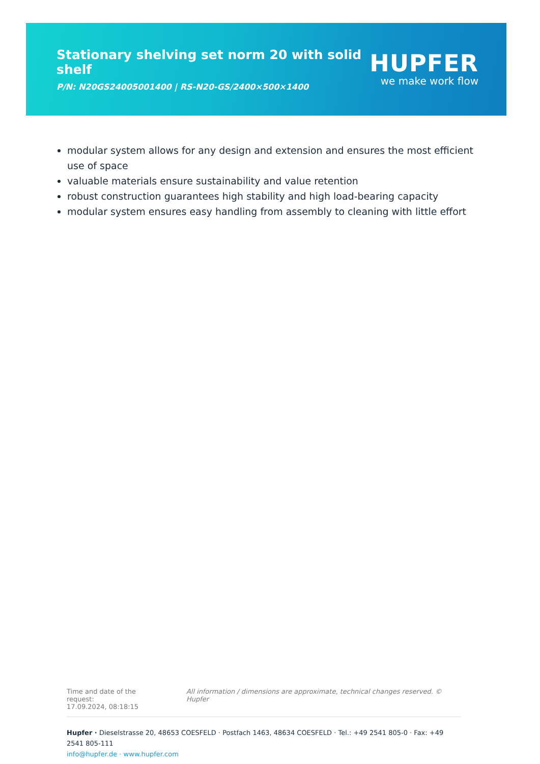Stationary shelving set norm 20 with solid shelf
P/N: N20GS24005001400 | RS-N20-GS/2400×500×1400
HUPFER
we make work flow
modular system allows for any design and extension and ensures the most efficient use of space
valuable materials ensure sustainability and value retention
robust construction guarantees high stability and high load-bearing capacity
modular system ensures easy handling from assembly to cleaning with little effort
Time and date of the request:
17.09.2024, 08:18:15
All information / dimensions are approximate, technical changes reserved. © Hupfer
Hupfer · Dieselstrasse 20, 48653 COESFELD · Postfach 1463, 48634 COESFELD · Tel.: +49 2541 805-0 · Fax: +49 2541 805-111
info@hupfer.de · www.hupfer.com